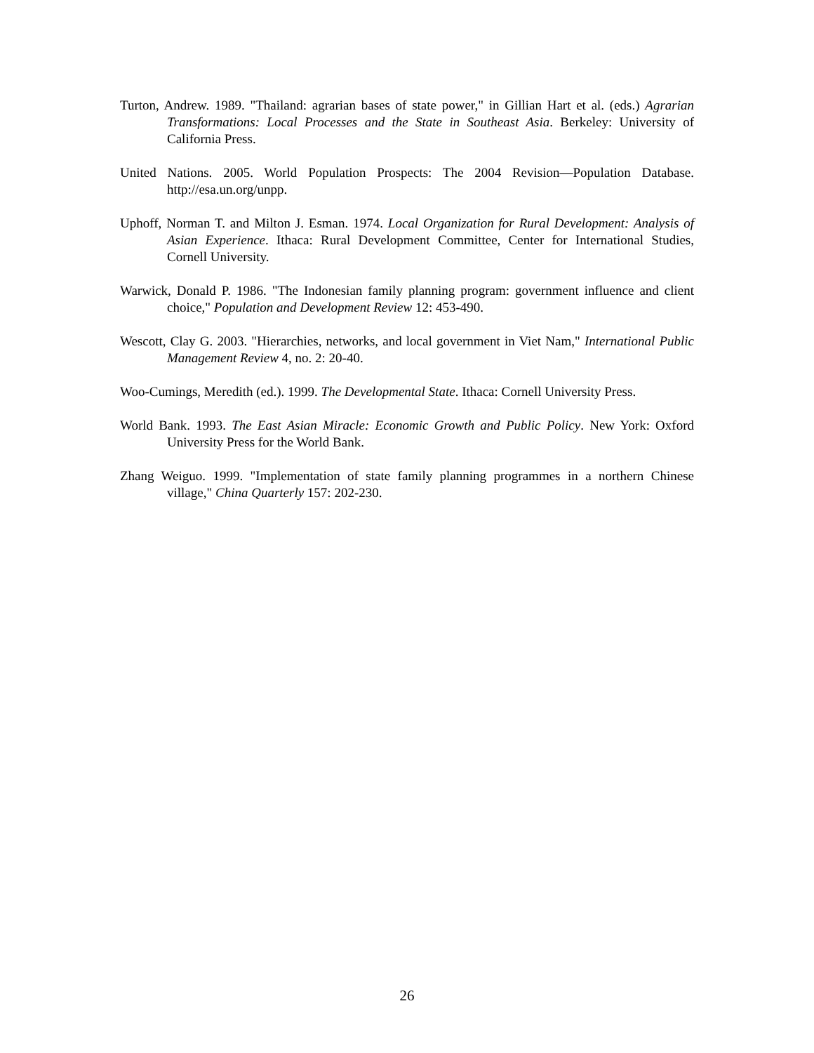Turton, Andrew. 1989. "Thailand: agrarian bases of state power," in Gillian Hart et al. (eds.) Agrarian Transformations: Local Processes and the State in Southeast Asia. Berkeley: University of California Press.
United Nations. 2005. World Population Prospects: The 2004 Revision—Population Database. http://esa.un.org/unpp.
Uphoff, Norman T. and Milton J. Esman. 1974. Local Organization for Rural Development: Analysis of Asian Experience. Ithaca: Rural Development Committee, Center for International Studies, Cornell University.
Warwick, Donald P. 1986. "The Indonesian family planning program: government influence and client choice," Population and Development Review 12: 453-490.
Wescott, Clay G. 2003. "Hierarchies, networks, and local government in Viet Nam," International Public Management Review 4, no. 2: 20-40.
Woo-Cumings, Meredith (ed.). 1999. The Developmental State. Ithaca: Cornell University Press.
World Bank. 1993. The East Asian Miracle: Economic Growth and Public Policy. New York: Oxford University Press for the World Bank.
Zhang Weiguo. 1999. "Implementation of state family planning programmes in a northern Chinese village," China Quarterly 157: 202-230.
26